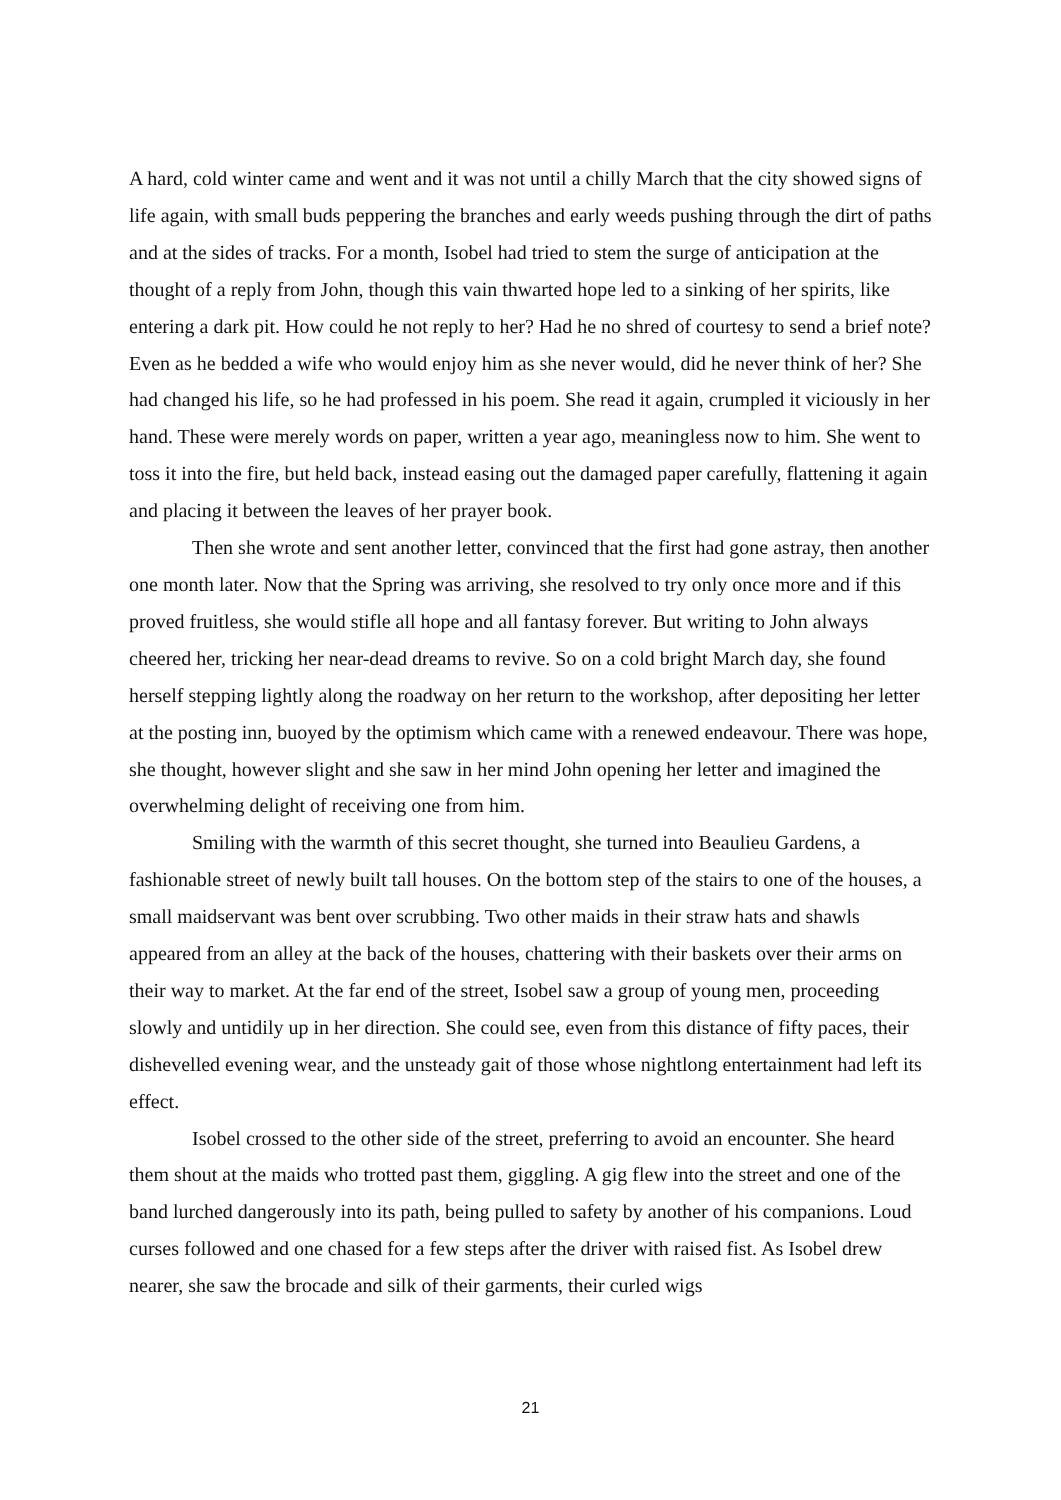A hard, cold winter came and went and it was not until a chilly March that the city showed signs of life again, with small buds peppering the branches and early weeds pushing through the dirt of paths and at the sides of tracks. For a month, Isobel had tried to stem the surge of anticipation at the thought of a reply from John, though this vain thwarted hope led to a sinking of her spirits, like entering a dark pit. How could he not reply to her? Had he no shred of courtesy to send a brief note? Even as he bedded a wife who would enjoy him as she never would, did he never think of her? She had changed his life, so he had professed in his poem. She read it again, crumpled it viciously in her hand. These were merely words on paper, written a year ago, meaningless now to him. She went to toss it into the fire, but held back, instead easing out the damaged paper carefully, flattening it again and placing it between the leaves of her prayer book.
Then she wrote and sent another letter, convinced that the first had gone astray, then another one month later. Now that the Spring was arriving, she resolved to try only once more and if this proved fruitless, she would stifle all hope and all fantasy forever. But writing to John always cheered her, tricking her near-dead dreams to revive. So on a cold bright March day, she found herself stepping lightly along the roadway on her return to the workshop, after depositing her letter at the posting inn, buoyed by the optimism which came with a renewed endeavour. There was hope, she thought, however slight and she saw in her mind John opening her letter and imagined the overwhelming delight of receiving one from him.
Smiling with the warmth of this secret thought, she turned into Beaulieu Gardens, a fashionable street of newly built tall houses. On the bottom step of the stairs to one of the houses, a small maidservant was bent over scrubbing. Two other maids in their straw hats and shawls appeared from an alley at the back of the houses, chattering with their baskets over their arms on their way to market. At the far end of the street, Isobel saw a group of young men, proceeding slowly and untidily up in her direction. She could see, even from this distance of fifty paces, their dishevelled evening wear, and the unsteady gait of those whose nightlong entertainment had left its effect.
Isobel crossed to the other side of the street, preferring to avoid an encounter. She heard them shout at the maids who trotted past them, giggling. A gig flew into the street and one of the band lurched dangerously into its path, being pulled to safety by another of his companions. Loud curses followed and one chased for a few steps after the driver with raised fist. As Isobel drew nearer, she saw the brocade and silk of their garments, their curled wigs
21